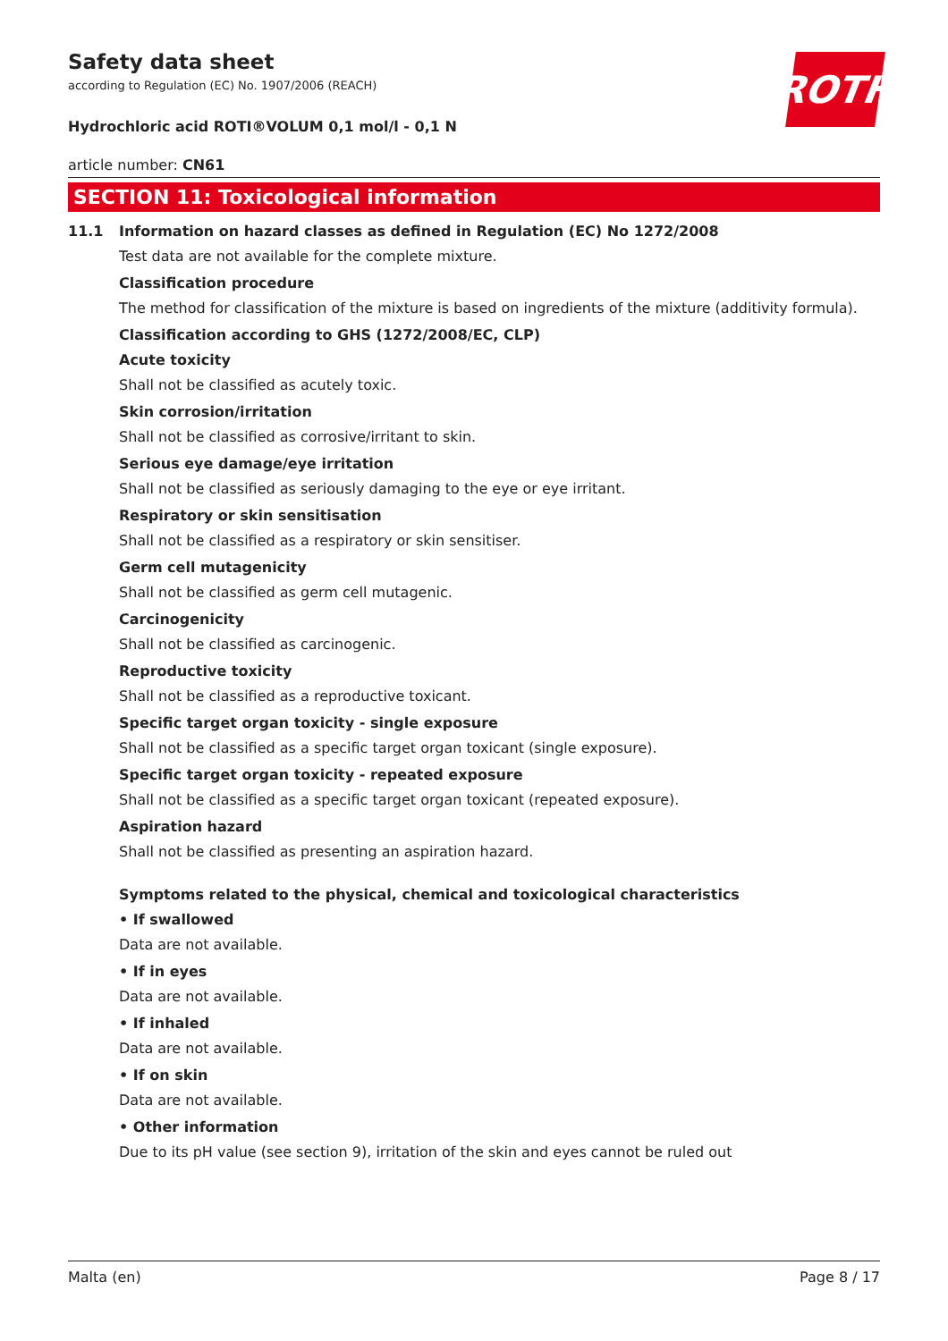ROTH
Safety data sheet
according to Regulation (EC) No. 1907/2006 (REACH)
Hydrochloric acid ROTI®VOLUM 0,1 mol/l - 0,1 N
article number: CN61
SECTION 11: Toxicological information
11.1
Information on hazard classes as defined in Regulation (EC) No 1272/2008
Test data are not available for the complete mixture.
Classification procedure
The method for classification of the mixture is based on ingredients of the mixture (additivity formula).
Classification according to GHS (1272/2008/EC, CLP)
Acute toxicity
Shall not be classified as acutely toxic.
Skin corrosion/irritation
Shall not be classified as corrosive/irritant to skin.
Serious eye damage/eye irritation
Shall not be classified as seriously damaging to the eye or eye irritant.
Respiratory or skin sensitisation
Shall not be classified as a respiratory or skin sensitiser.
Germ cell mutagenicity
Shall not be classified as germ cell mutagenic.
Carcinogenicity
Shall not be classified as carcinogenic.
Reproductive toxicity
Shall not be classified as a reproductive toxicant.
Specific target organ toxicity - single exposure
Shall not be classified as a specific target organ toxicant (single exposure).
Specific target organ toxicity - repeated exposure
Shall not be classified as a specific target organ toxicant (repeated exposure).
Aspiration hazard
Shall not be classified as presenting an aspiration hazard.
Symptoms related to the physical, chemical and toxicological characteristics
• If swallowed
Data are not available.
• If in eyes
Data are not available.
• If inhaled
Data are not available.
• If on skin
Data are not available.
• Other information
Due to its pH value (see section 9), irritation of the skin and eyes cannot be ruled out
Malta (en) Page 8 / 17